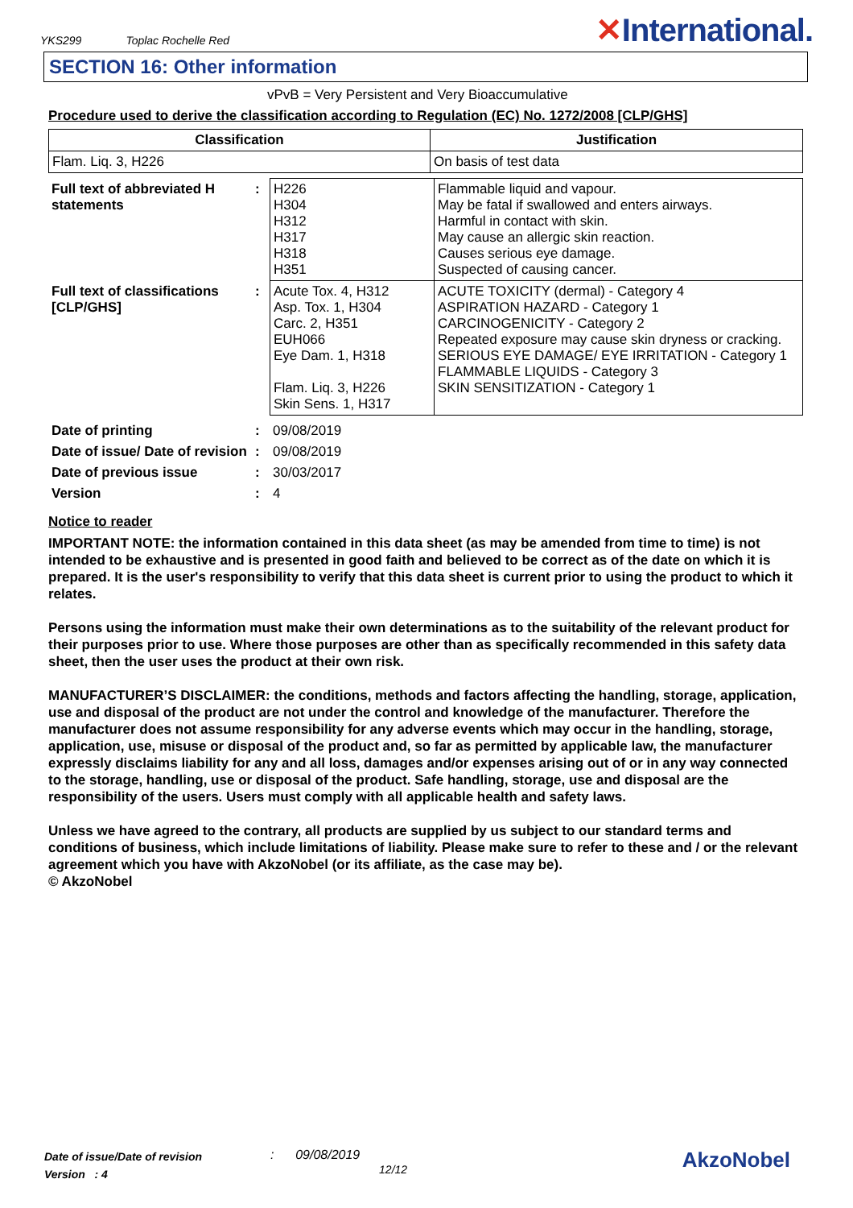YKS299 Toplac Rochelle Red
✕International.
SECTION 16: Other information
vPvB = Very Persistent and Very Bioaccumulative
Procedure used to derive the classification according to Regulation (EC) No. 1272/2008 [CLP/GHS]
| Classification | Justification |
| --- | --- |
| Flam. Liq. 3, H226 | On basis of test data |
| Full text of abbreviated H statements | : | H226 H304 H312 H317 H318 H351 | Flammable liquid and vapour. May be fatal if swallowed and enters airways. Harmful in contact with skin. May cause an allergic skin reaction. Causes serious eye damage. Suspected of causing cancer. |
| Full text of classifications [CLP/GHS] | : | Acute Tox. 4, H312 Asp. Tox. 1, H304 Carc. 2, H351 EUH066 Eye Dam. 1, H318 Flam. Liq. 3, H226 Skin Sens. 1, H317 | ACUTE TOXICITY (dermal) - Category 4 ASPIRATION HAZARD - Category 1 CARCINOGENICITY - Category 2 Repeated exposure may cause skin dryness or cracking. SERIOUS EYE DAMAGE/ EYE IRRITATION - Category 1 FLAMMABLE LIQUIDS - Category 3 SKIN SENSITIZATION - Category 1 |
| Date of printing | : | 09/08/2019 |
| Date of issue/ Date of revision | : | 09/08/2019 |
| Date of previous issue | : | 30/03/2017 |
| Version | : | 4 |
Notice to reader
IMPORTANT NOTE: the information contained in this data sheet (as may be amended from time to time) is not intended to be exhaustive and is presented in good faith and believed to be correct as of the date on which it is prepared. It is the user's responsibility to verify that this data sheet is current prior to using the product to which it relates.
Persons using the information must make their own determinations as to the suitability of the relevant product for their purposes prior to use. Where those purposes are other than as specifically recommended in this safety data sheet, then the user uses the product at their own risk.
MANUFACTURER’S DISCLAIMER: the conditions, methods and factors affecting the handling, storage, application, use and disposal of the product are not under the control and knowledge of the manufacturer. Therefore the manufacturer does not assume responsibility for any adverse events which may occur in the handling, storage, application, use, misuse or disposal of the product and, so far as permitted by applicable law, the manufacturer expressly disclaims liability for any and all loss, damages and/or expenses arising out of or in any way connected to the storage, handling, use or disposal of the product. Safe handling, storage, use and disposal are the responsibility of the users. Users must comply with all applicable health and safety laws.
Unless we have agreed to the contrary, all products are supplied by us subject to our standard terms and conditions of business, which include limitations of liability. Please make sure to refer to these and / or the relevant agreement which you have with AkzoNobel (or its affiliate, as the case may be).
© AkzoNobel
Date of issue/Date of revision
Version : 4
: 09/08/2019
12/12
AkzoNobel